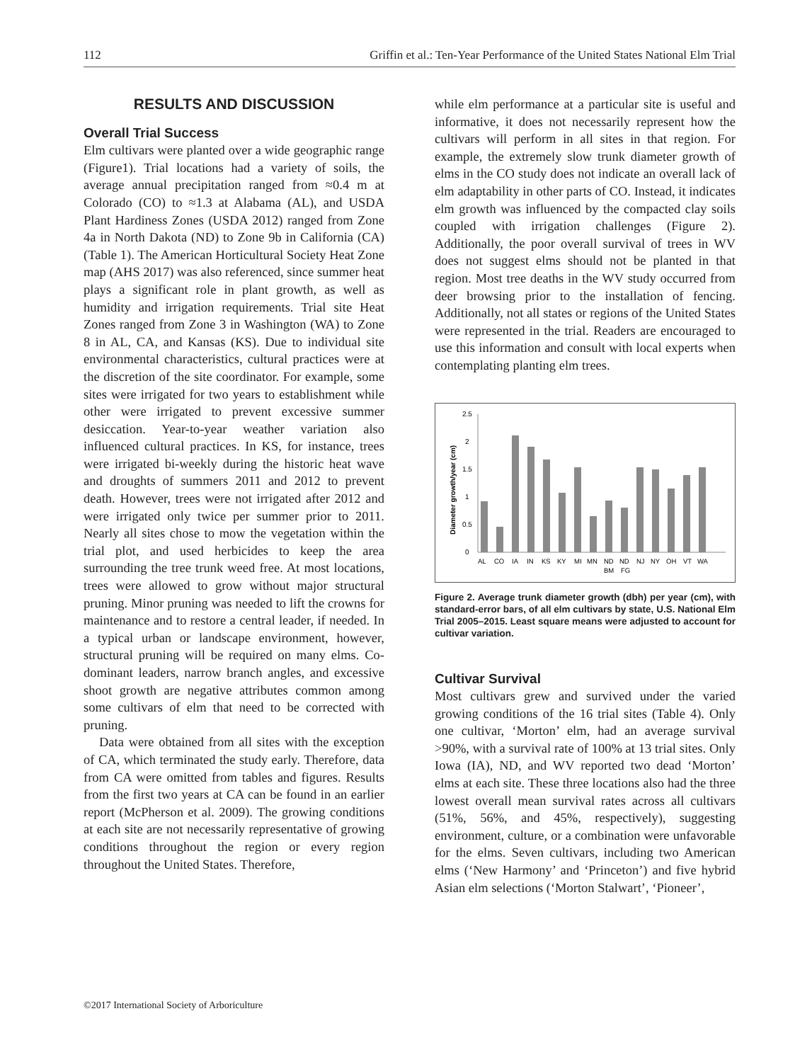112 Griffin et al.: Ten-Year Performance of the United States National Elm Trial
RESULTS AND DISCUSSION
Overall Trial Success
Elm cultivars were planted over a wide geographic range (Figure1). Trial locations had a variety of soils, the average annual precipitation ranged from ≈0.4 m at Colorado (CO) to ≈1.3 at Alabama (AL), and USDA Plant Hardiness Zones (USDA 2012) ranged from Zone 4a in North Dakota (ND) to Zone 9b in California (CA) (Table 1). The American Horticultural Society Heat Zone map (AHS 2017) was also referenced, since summer heat plays a significant role in plant growth, as well as humidity and irrigation requirements. Trial site Heat Zones ranged from Zone 3 in Washington (WA) to Zone 8 in AL, CA, and Kansas (KS). Due to individual site environmental characteristics, cultural practices were at the discretion of the site coordinator. For example, some sites were irrigated for two years to establishment while other were irrigated to prevent excessive summer desiccation. Year-to-year weather variation also influenced cultural practices. In KS, for instance, trees were irrigated bi-weekly during the historic heat wave and droughts of summers 2011 and 2012 to prevent death. However, trees were not irrigated after 2012 and were irrigated only twice per summer prior to 2011. Nearly all sites chose to mow the vegetation within the trial plot, and used herbicides to keep the area surrounding the tree trunk weed free. At most locations, trees were allowed to grow without major structural pruning. Minor pruning was needed to lift the crowns for maintenance and to restore a central leader, if needed. In a typical urban or landscape environment, however, structural pruning will be required on many elms. Co-dominant leaders, narrow branch angles, and excessive shoot growth are negative attributes common among some cultivars of elm that need to be corrected with pruning.
Data were obtained from all sites with the exception of CA, which terminated the study early. Therefore, data from CA were omitted from tables and figures. Results from the first two years at CA can be found in an earlier report (McPherson et al. 2009). The growing conditions at each site are not necessarily representative of growing conditions throughout the region or every region throughout the United States. Therefore,
while elm performance at a particular site is useful and informative, it does not necessarily represent how the cultivars will perform in all sites in that region. For example, the extremely slow trunk diameter growth of elms in the CO study does not indicate an overall lack of elm adaptability in other parts of CO. Instead, it indicates elm growth was influenced by the compacted clay soils coupled with irrigation challenges (Figure 2). Additionally, the poor overall survival of trees in WV does not suggest elms should not be planted in that region. Most tree deaths in the WV study occurred from deer browsing prior to the installation of fencing. Additionally, not all states or regions of the United States were represented in the trial. Readers are encouraged to use this information and consult with local experts when contemplating planting elm trees.
Diameter growth/year (cm)
2.5
2
1.5
1
0.5
0
AL
CO
IA
IN
KS
KY
MI
MN
ND
ND
NJ
NY
OH
VT
WA
BM
FG
Figure 2. Average trunk diameter growth (dbh) per year (cm), with standard-error bars, of all elm cultivars by state, U.S. National Elm Trial 2005–2015. Least square means were adjusted to account for cultivar variation.
Cultivar Survival
Most cultivars grew and survived under the varied growing conditions of the 16 trial sites (Table 4). Only one cultivar, ‘Morton’ elm, had an average survival >90%, with a survival rate of 100% at 13 trial sites. Only Iowa (IA), ND, and WV reported two dead ‘Morton’ elms at each site. These three locations also had the three lowest overall mean survival rates across all cultivars (51%, 56%, and 45%, respectively), suggesting environment, culture, or a combination were unfavorable for the elms. Seven cultivars, including two American elms (‘New Harmony’ and ‘Princeton’) and five hybrid Asian elm selections (‘Morton Stalwart’, ‘Pioneer’,
©2017 International Society of Arboriculture